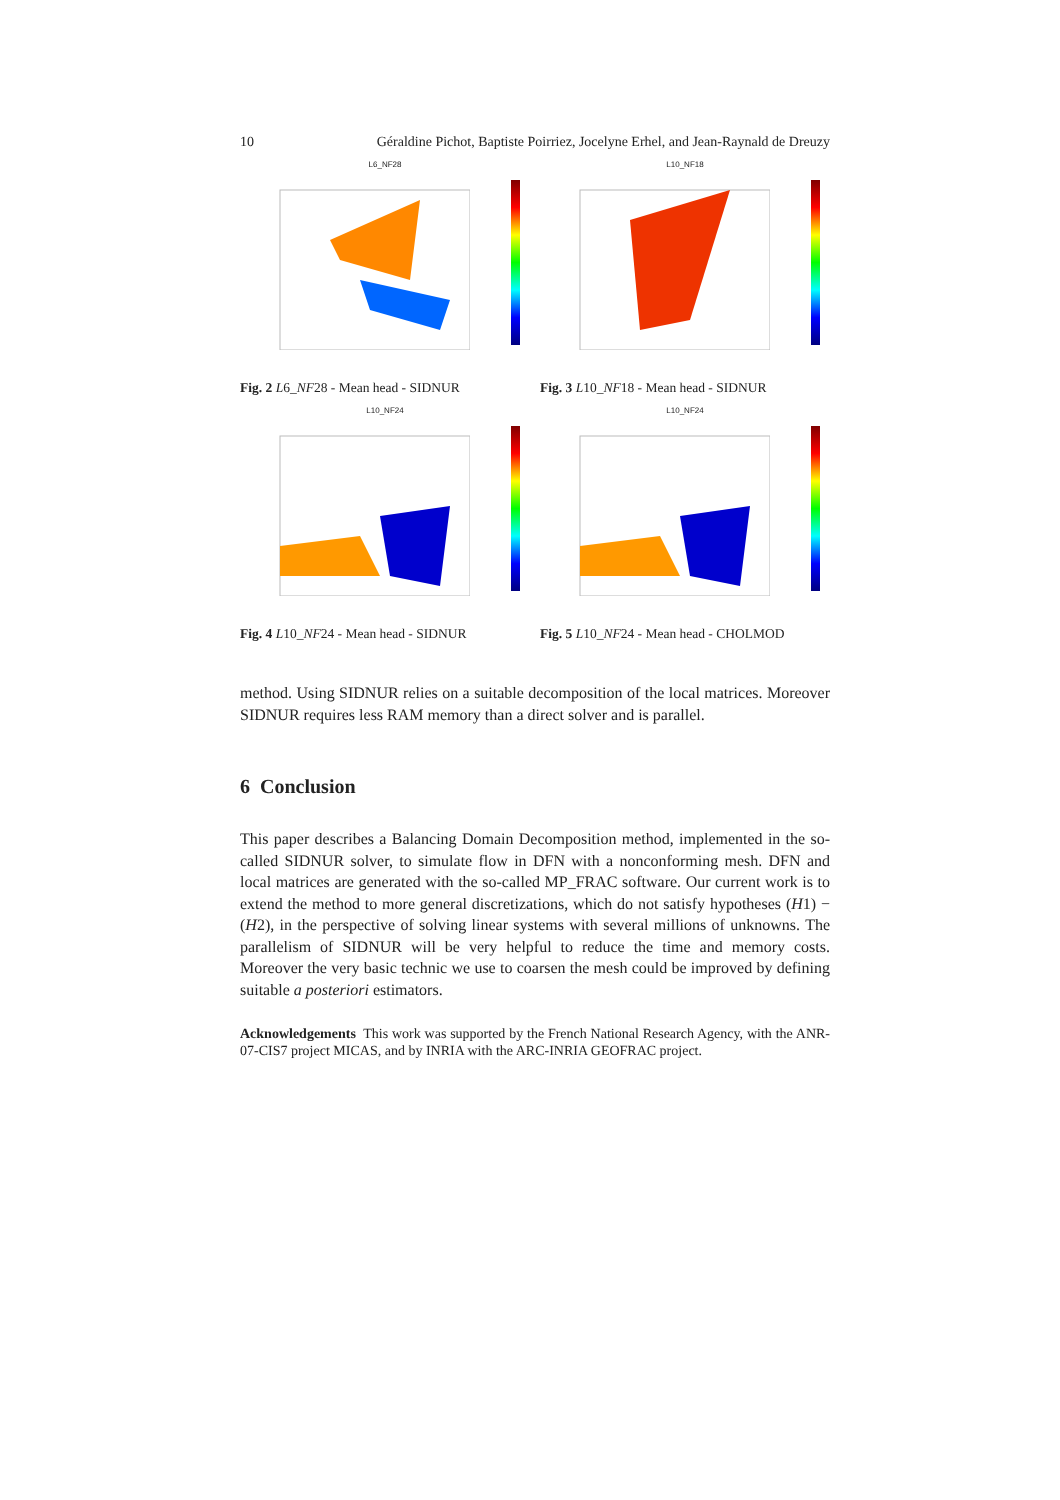10 Géraldine Pichot, Baptiste Poirriez, Jocelyne Erhel, and Jean-Raynald de Dreuzy
L6_NF28
Fig. 2 L6_NF28 - Mean head - SIDNUR
L10_NF18
Fig. 3 L10_NF18 - Mean head - SIDNUR
L10_NF24
Fig. 4 L10_NF24 - Mean head - SIDNUR
L10_NF24
Fig. 5 L10_NF24 - Mean head - CHOLMOD
method. Using SIDNUR relies on a suitable decomposition of the local matrices. Moreover SIDNUR requires less RAM memory than a direct solver and is parallel.
6 Conclusion
This paper describes a Balancing Domain Decomposition method, implemented in the so-called SIDNUR solver, to simulate flow in DFN with a nonconforming mesh. DFN and local matrices are generated with the so-called MP_FRAC software. Our current work is to extend the method to more general discretizations, which do not satisfy hypotheses (H1) − (H2), in the perspective of solving linear systems with several millions of unknowns. The parallelism of SIDNUR will be very helpful to reduce the time and memory costs. Moreover the very basic technic we use to coarsen the mesh could be improved by defining suitable a posteriori estimators.
Acknowledgements This work was supported by the French National Research Agency, with the ANR-07-CIS7 project MICAS, and by INRIA with the ARC-INRIA GEOFRAC project.